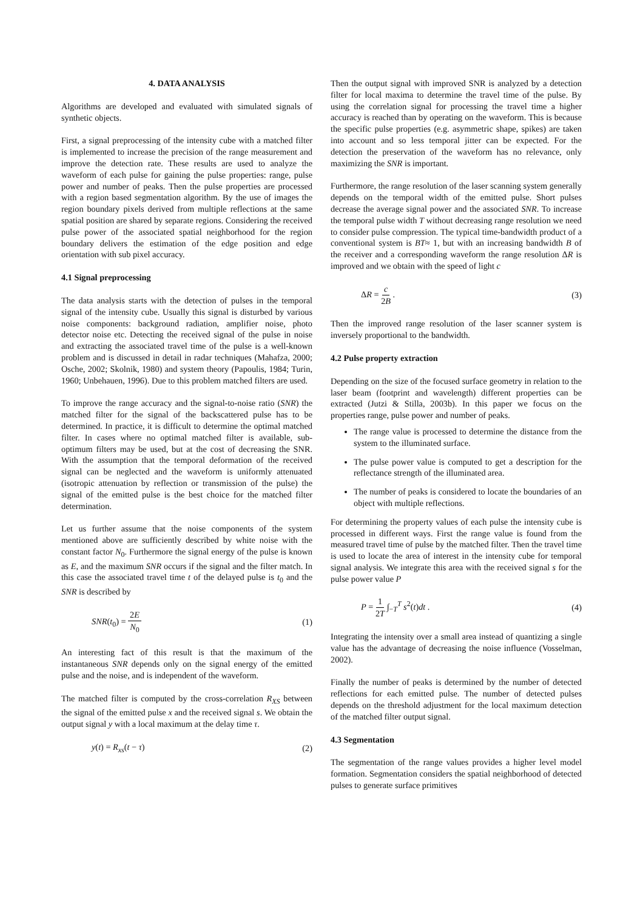4. DATA ANALYSIS
Algorithms are developed and evaluated with simulated signals of synthetic objects.
First, a signal preprocessing of the intensity cube with a matched filter is implemented to increase the precision of the range measurement and improve the detection rate. These results are used to analyze the waveform of each pulse for gaining the pulse properties: range, pulse power and number of peaks. Then the pulse properties are processed with a region based segmentation algorithm. By the use of images the region boundary pixels derived from multiple reflections at the same spatial position are shared by separate regions. Considering the received pulse power of the associated spatial neighborhood for the region boundary delivers the estimation of the edge position and edge orientation with sub pixel accuracy.
4.1 Signal preprocessing
The data analysis starts with the detection of pulses in the temporal signal of the intensity cube. Usually this signal is disturbed by various noise components: background radiation, amplifier noise, photo detector noise etc. Detecting the received signal of the pulse in noise and extracting the associated travel time of the pulse is a well-known problem and is discussed in detail in radar techniques (Mahafza, 2000; Osche, 2002; Skolnik, 1980) and system theory (Papoulis, 1984; Turin, 1960; Unbehauen, 1996). Due to this problem matched filters are used.
To improve the range accuracy and the signal-to-noise ratio (SNR) the matched filter for the signal of the backscattered pulse has to be determined. In practice, it is difficult to determine the optimal matched filter. In cases where no optimal matched filter is available, sub-optimum filters may be used, but at the cost of decreasing the SNR. With the assumption that the temporal deformation of the received signal can be neglected and the waveform is uniformly attenuated (isotropic attenuation by reflection or transmission of the pulse) the signal of the emitted pulse is the best choice for the matched filter determination.
Let us further assume that the noise components of the system mentioned above are sufficiently described by white noise with the constant factor N<sub>0</sub>. Furthermore the signal energy of the pulse is known as E, and the maximum SNR occurs if the signal and the filter match. In this case the associated travel time t of the delayed pulse is t<sub>0</sub> and the SNR is described by
SNR(t<sub>0</sub>) = 2E N<sub>0</sub> (1)
An interesting fact of this result is that the maximum of the instantaneous SNR depends only on the signal energy of the emitted pulse and the noise, and is independent of the waveform.
The matched filter is computed by the cross-correlation R<sub>XS</sub> between the signal of the emitted pulse x and the received signal s. We obtain the output signal y with a local maximum at the delay time τ.
y(t) = R<sub>xs</sub>(t − τ) (2)
Then the output signal with improved SNR is analyzed by a detection filter for local maxima to determine the travel time of the pulse. By using the correlation signal for processing the travel time a higher accuracy is reached than by operating on the waveform. This is because the specific pulse properties (e.g. asymmetric shape, spikes) are taken into account and so less temporal jitter can be expected. For the detection the preservation of the waveform has no relevance, only maximizing the SNR is important.
Furthermore, the range resolution of the laser scanning system generally depends on the temporal width of the emitted pulse. Short pulses decrease the average signal power and the associated SNR. To increase the temporal pulse width T without decreasing range resolution we need to consider pulse compression. The typical time-bandwidth product of a conventional system is BT≈ 1, but with an increasing bandwidth B of the receiver and a corresponding waveform the range resolution ΔR is improved and we obtain with the speed of light c
ΔR = c 2B . (3)
Then the improved range resolution of the laser scanner system is inversely proportional to the bandwidth.
4.2 Pulse property extraction
Depending on the size of the focused surface geometry in relation to the laser beam (footprint and wavelength) different properties can be extracted (Jutzi & Stilla, 2003b). In this paper we focus on the properties range, pulse power and number of peaks.
The range value is processed to determine the distance from the system to the illuminated surface.
The pulse power value is computed to get a description for the reflectance strength of the illuminated area.
The number of peaks is considered to locate the boundaries of an object with multiple reflections.
For determining the property values of each pulse the intensity cube is processed in different ways. First the range value is found from the measured travel time of pulse by the matched filter. Then the travel time is used to locate the area of interest in the intensity cube for temporal signal analysis. We integrate this area with the received signal s for the pulse power value P
P = 1 2T ∫<sub>−T</sub><sup>T</sup> s<sup>2</sup>(t)dt . (4)
Integrating the intensity over a small area instead of quantizing a single value has the advantage of decreasing the noise influence (Vosselman, 2002).
Finally the number of peaks is determined by the number of detected reflections for each emitted pulse. The number of detected pulses depends on the threshold adjustment for the local maximum detection of the matched filter output signal.
4.3 Segmentation
The segmentation of the range values provides a higher level model formation. Segmentation considers the spatial neighborhood of detected pulses to generate surface primitives